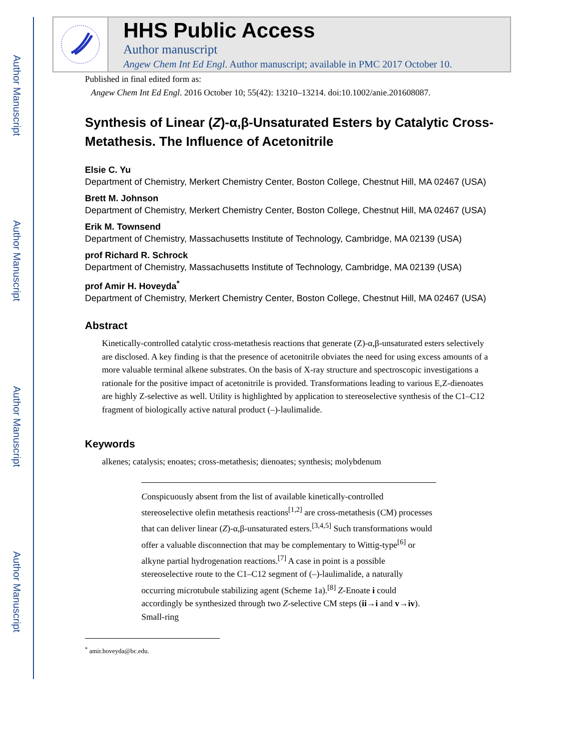Author Manuscript
Author Manuscript
Author Manuscript
Author Manuscript
HHS Public Access
Author manuscript
Angew Chem Int Ed Engl. Author manuscript; available in PMC 2017 October 10.
Published in final edited form as:
Angew Chem Int Ed Engl. 2016 October 10; 55(42): 13210–13214. doi:10.1002/anie.201608087.
Synthesis of Linear (Z)-α,β-Unsaturated Esters by Catalytic Cross-Metathesis. The Influence of Acetonitrile
Elsie C. Yu
Department of Chemistry, Merkert Chemistry Center, Boston College, Chestnut Hill, MA 02467 (USA)
Brett M. Johnson
Department of Chemistry, Merkert Chemistry Center, Boston College, Chestnut Hill, MA 02467 (USA)
Erik M. Townsend
Department of Chemistry, Massachusetts Institute of Technology, Cambridge, MA 02139 (USA)
prof Richard R. Schrock
Department of Chemistry, Massachusetts Institute of Technology, Cambridge, MA 02139 (USA)
prof Amir H. Hoveyda<sup>*</sup>
Department of Chemistry, Merkert Chemistry Center, Boston College, Chestnut Hill, MA 02467 (USA)
Abstract
Kinetically-controlled catalytic cross-metathesis reactions that generate (Z)-α,β-unsaturated esters selectively are disclosed. A key finding is that the presence of acetonitrile obviates the need for using excess amounts of a more valuable terminal alkene substrates. On the basis of X-ray structure and spectroscopic investigations a rationale for the positive impact of acetonitrile is provided. Transformations leading to various E,Z-dienoates are highly Z-selective as well. Utility is highlighted by application to stereoselective synthesis of the C1–C12 fragment of biologically active natural product (–)-laulimalide.
Keywords
alkenes; catalysis; enoates; cross-metathesis; dienoates; synthesis; molybdenum
Conspicuously absent from the list of available kinetically-controlled stereoselective olefin metathesis reactions<sup>[1,2]</sup> are cross-metathesis (CM) processes that can deliver linear (Z)-α,β-unsaturated esters.<sup>[3,4,5]</sup> Such transformations would offer a valuable disconnection that may be complementary to Wittig-type<sup>[6]</sup> or alkyne partial hydrogenation reactions.<sup>[7]</sup> A case in point is a possible stereoselective route to the C1–C12 segment of (–)-laulimalide, a naturally occurring microtubule stabilizing agent (Scheme 1a).<sup>[8]</sup> Z-Enoate i could accordingly be synthesized through two Z-selective CM steps (ii→i and v→iv). Small-ring
<sup>*</sup> amir.hoveyda@bc.edu.